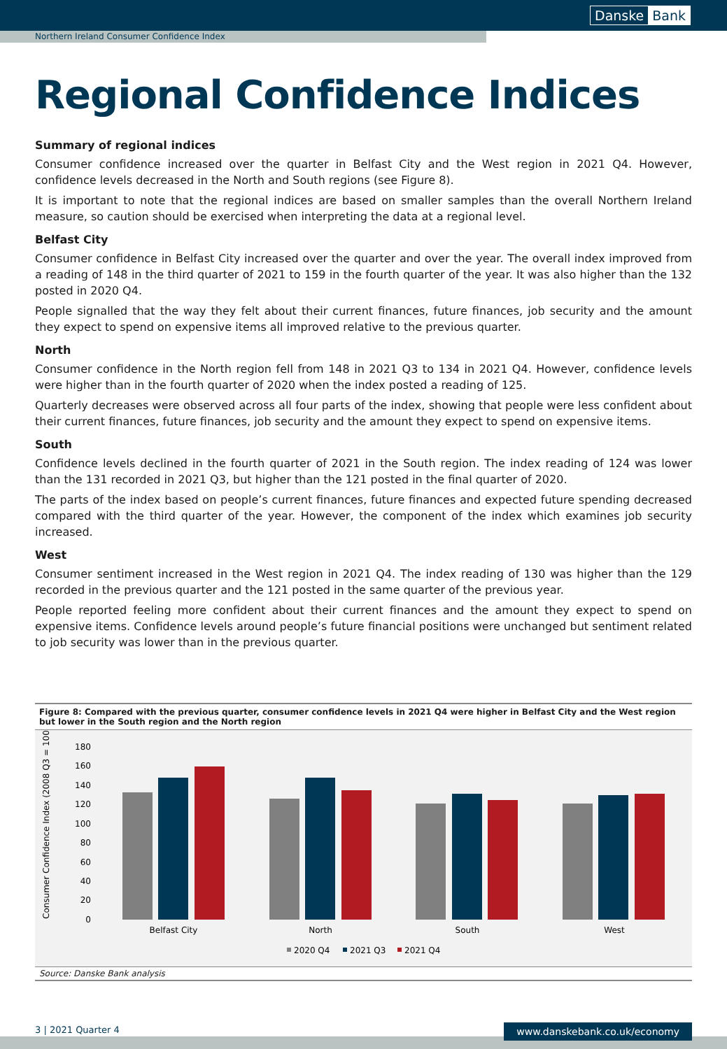Danske Bank
Northern Ireland Consumer Confidence Index
Regional Confidence Indices
Summary of regional indices
Consumer confidence increased over the quarter in Belfast City and the West region in 2021 Q4. However, confidence levels decreased in the North and South regions (see Figure 8).
It is important to note that the regional indices are based on smaller samples than the overall Northern Ireland measure, so caution should be exercised when interpreting the data at a regional level.
Belfast City
Consumer confidence in Belfast City increased over the quarter and over the year. The overall index improved from a reading of 148 in the third quarter of 2021 to 159 in the fourth quarter of the year. It was also higher than the 132 posted in 2020 Q4.
People signalled that the way they felt about their current finances, future finances, job security and the amount they expect to spend on expensive items all improved relative to the previous quarter.
North
Consumer confidence in the North region fell from 148 in 2021 Q3 to 134 in 2021 Q4. However, confidence levels were higher than in the fourth quarter of 2020 when the index posted a reading of 125.
Quarterly decreases were observed across all four parts of the index, showing that people were less confident about their current finances, future finances, job security and the amount they expect to spend on expensive items.
South
Confidence levels declined in the fourth quarter of 2021 in the South region. The index reading of 124 was lower than the 131 recorded in 2021 Q3, but higher than the 121 posted in the final quarter of 2020.
The parts of the index based on people’s current finances, future finances and expected future spending decreased compared with the third quarter of the year. However, the component of the index which examines job security increased.
West
Consumer sentiment increased in the West region in 2021 Q4. The index reading of 130 was higher than the 129 recorded in the previous quarter and the 121 posted in the same quarter of the previous year.
People reported feeling more confident about their current finances and the amount they expect to spend on expensive items. Confidence levels around people’s future financial positions were unchanged but sentiment related to job security was lower than in the previous quarter.
Figure 8: Compared with the previous quarter, consumer confidence levels in 2021 Q4 were higher in Belfast City and the West region but lower in the South region and the North region
Consumer Confidence Index (2008 Q3 = 100)
180
160
140
120
100
80
60
40
20
0
Belfast City
North
South
West
2020 Q4
2021 Q3
2021 Q4
Source: Danske Bank analysis
3 | 2021 Quarter 4 www.danskebank.co.uk/economy